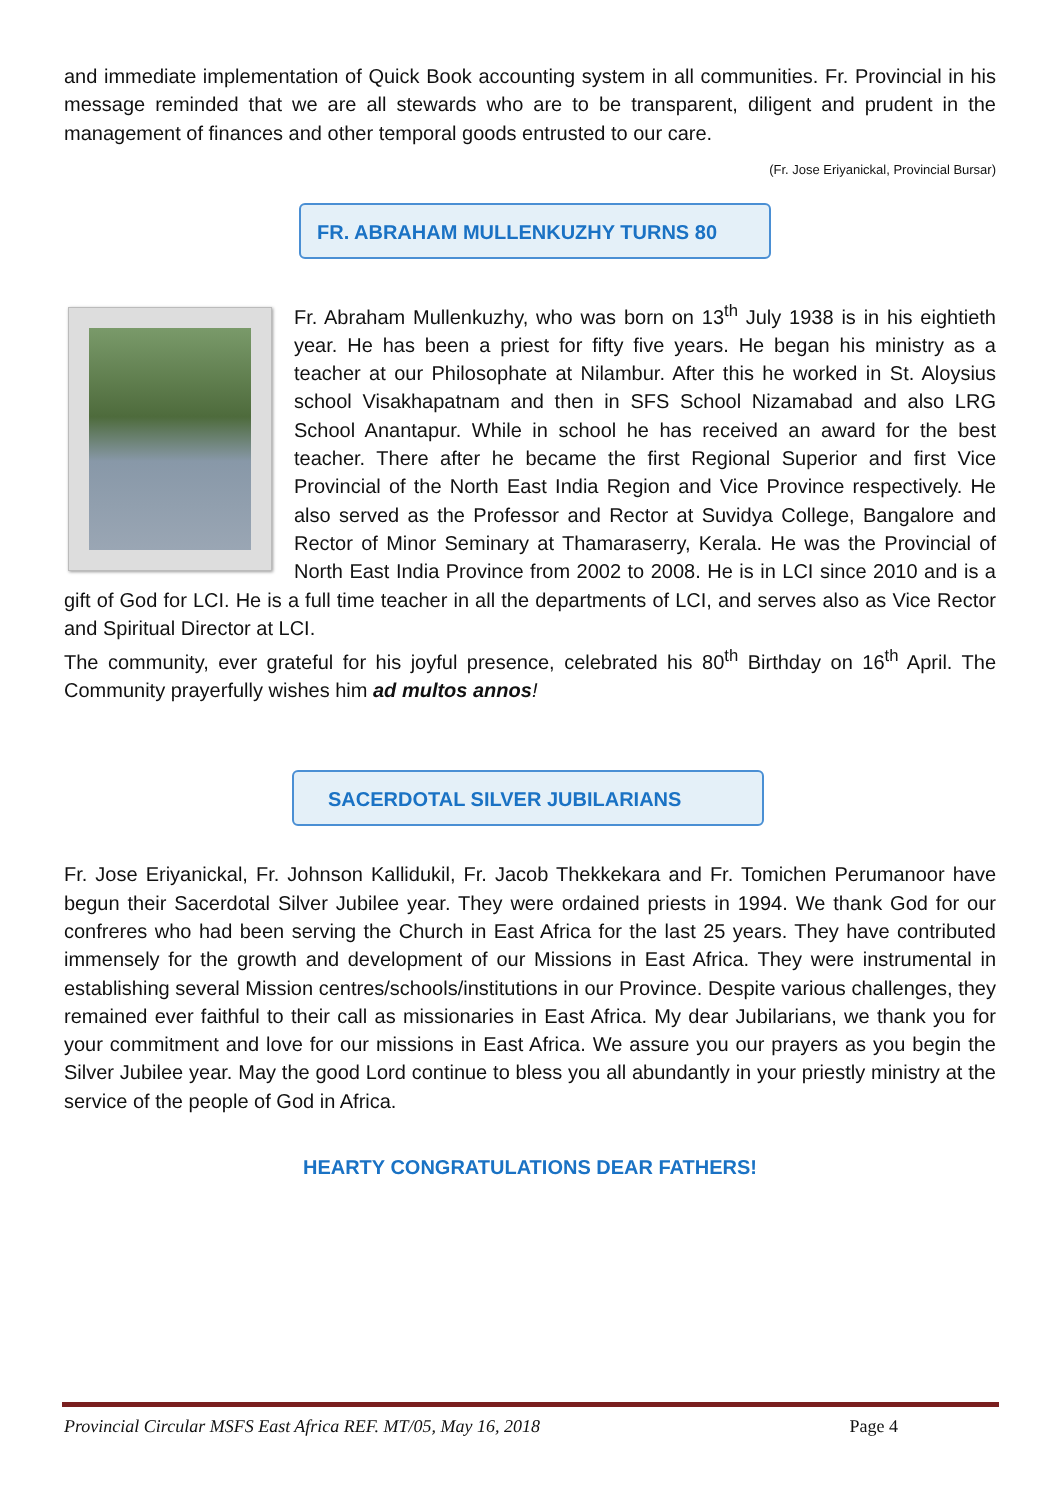and immediate implementation of Quick Book accounting system in all communities. Fr. Provincial in his message reminded that we are all stewards who are to be transparent, diligent and prudent in the management of finances and other temporal goods entrusted to our care.
(Fr. Jose Eriyanickal, Provincial Bursar)
FR. ABRAHAM MULLENKUZHY TURNS 80
Fr. Abraham Mullenkuzhy, who was born on 13<sup>th</sup> July 1938 is in his eightieth year. He has been a priest for fifty five years. He began his ministry as a teacher at our Philosophate at Nilambur. After this he worked in St. Aloysius school Visakhapatnam and then in SFS School Nizamabad and also LRG School Anantapur. While in school he has received an award for the best teacher. There after he became the first Regional Superior and first Vice Provincial of the North East India Region and Vice Province respectively. He also served as the Professor and Rector at Suvidya College, Bangalore and Rector of Minor Seminary at Thamaraserry, Kerala. He was the Provincial of North East India Province from 2002 to 2008. He is in LCI since 2010 and is a gift of God for LCI. He is a full time teacher in all the departments of LCI, and serves also as Vice Rector and Spiritual Director at LCI.
The community, ever grateful for his joyful presence, celebrated his 80<sup>th</sup> Birthday on 16<sup>th</sup> April. The Community prayerfully wishes him ad multos annos!
SACERDOTAL SILVER JUBILARIANS
Fr. Jose Eriyanickal, Fr. Johnson Kallidukil, Fr. Jacob Thekkekara and Fr. Tomichen Perumanoor have begun their Sacerdotal Silver Jubilee year. They were ordained priests in 1994. We thank God for our confreres who had been serving the Church in East Africa for the last 25 years. They have contributed immensely for the growth and development of our Missions in East Africa. They were instrumental in establishing several Mission centres/schools/institutions in our Province. Despite various challenges, they remained ever faithful to their call as missionaries in East Africa. My dear Jubilarians, we thank you for your commitment and love for our missions in East Africa. We assure you our prayers as you begin the Silver Jubilee year. May the good Lord continue to bless you all abundantly in your priestly ministry at the service of the people of God in Africa.
HEARTY CONGRATULATIONS DEAR FATHERS!
Provincial Circular MSFS East Africa REF. MT/05, May 16, 2018 Page 4